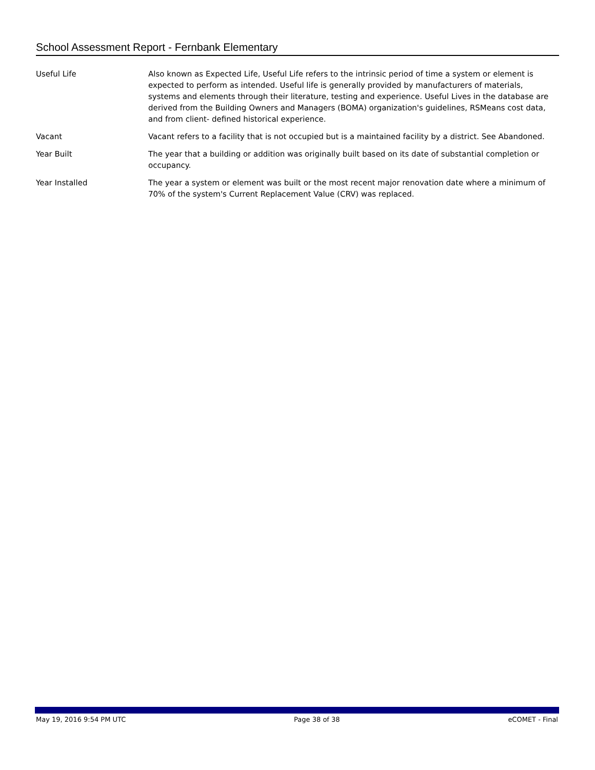School Assessment Report - Fernbank Elementary
Useful Life Also known as Expected Life, Useful Life refers to the intrinsic period of time a system or element is expected to perform as intended. Useful life is generally provided by manufacturers of materials, systems and elements through their literature, testing and experience. Useful Lives in the database are derived from the Building Owners and Managers (BOMA) organization's guidelines, RSMeans cost data, and from client- defined historical experience.
Vacant Vacant refers to a facility that is not occupied but is a maintained facility by a district. See Abandoned.
Year Built The year that a building or addition was originally built based on its date of substantial completion or occupancy.
Year Installed The year a system or element was built or the most recent major renovation date where a minimum of 70% of the system's Current Replacement Value (CRV) was replaced.
May 19, 2016 9:54 PM UTC Page 38 of 38 eCOMET - Final